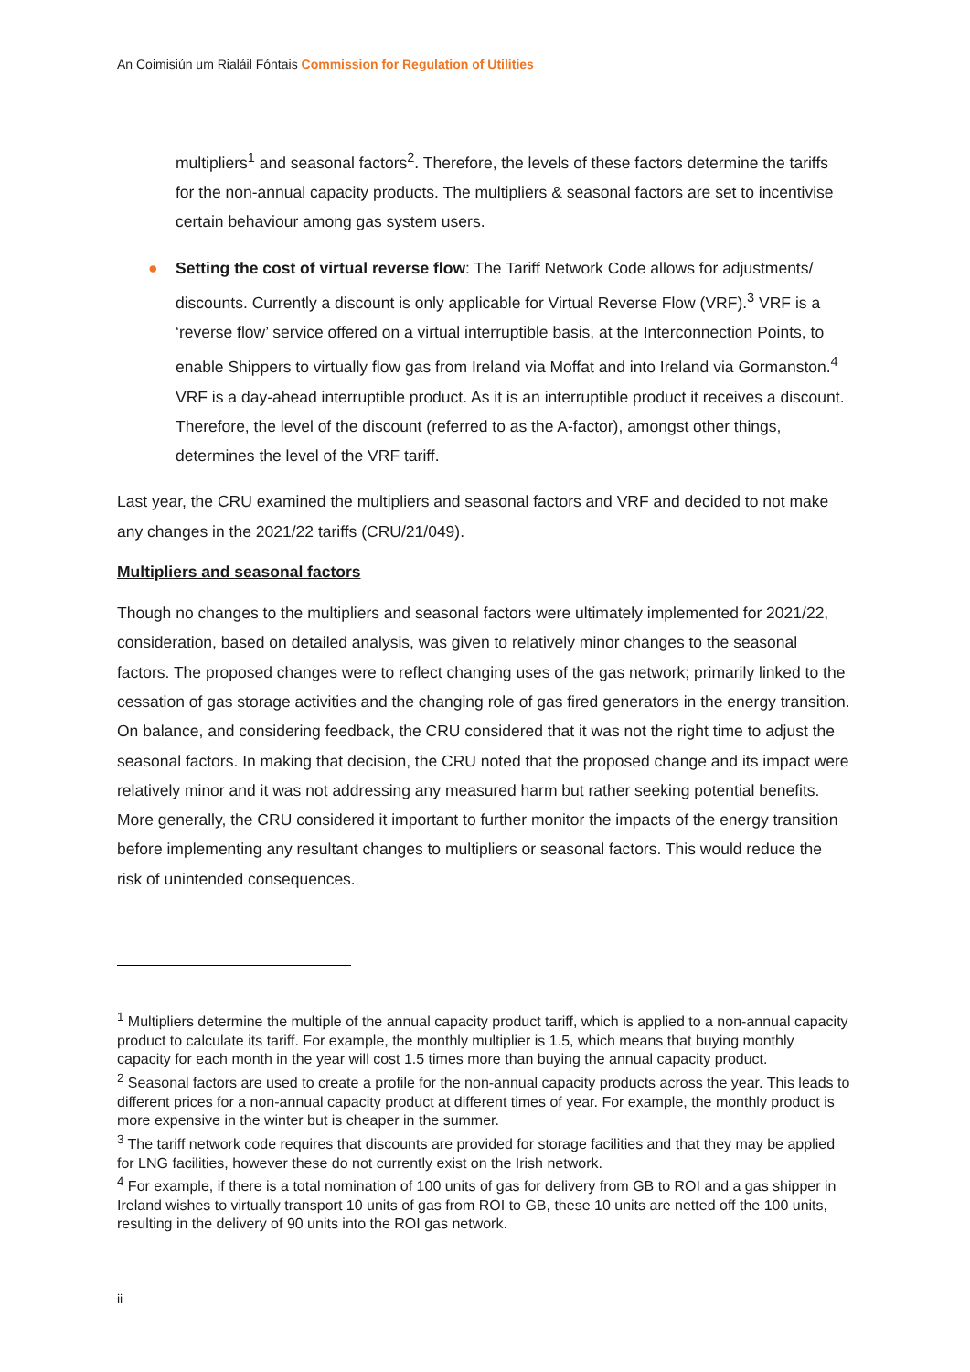An Coimisiún um Rialáil Fóntais Commission for Regulation of Utilities
multipliers<sup>1</sup> and seasonal factors<sup>2</sup>. Therefore, the levels of these factors determine the tariffs for the non-annual capacity products. The multipliers & seasonal factors are set to incentivise certain behaviour among gas system users.
● Setting the cost of virtual reverse flow: The Tariff Network Code allows for adjustments/ discounts. Currently a discount is only applicable for Virtual Reverse Flow (VRF).<sup>3</sup> VRF is a ‘reverse flow’ service offered on a virtual interruptible basis, at the Interconnection Points, to enable Shippers to virtually flow gas from Ireland via Moffat and into Ireland via Gormanston.<sup>4</sup> VRF is a day-ahead interruptible product. As it is an interruptible product it receives a discount. Therefore, the level of the discount (referred to as the A-factor), amongst other things, determines the level of the VRF tariff.
Last year, the CRU examined the multipliers and seasonal factors and VRF and decided to not make any changes in the 2021/22 tariffs (CRU/21/049).
Multipliers and seasonal factors
Though no changes to the multipliers and seasonal factors were ultimately implemented for 2021/22, consideration, based on detailed analysis, was given to relatively minor changes to the seasonal factors. The proposed changes were to reflect changing uses of the gas network; primarily linked to the cessation of gas storage activities and the changing role of gas fired generators in the energy transition. On balance, and considering feedback, the CRU considered that it was not the right time to adjust the seasonal factors. In making that decision, the CRU noted that the proposed change and its impact were relatively minor and it was not addressing any measured harm but rather seeking potential benefits. More generally, the CRU considered it important to further monitor the impacts of the energy transition before implementing any resultant changes to multipliers or seasonal factors. This would reduce the risk of unintended consequences.
<sup>1</sup> Multipliers determine the multiple of the annual capacity product tariff, which is applied to a non-annual capacity product to calculate its tariff. For example, the monthly multiplier is 1.5, which means that buying monthly capacity for each month in the year will cost 1.5 times more than buying the annual capacity product.
<sup>2</sup> Seasonal factors are used to create a profile for the non-annual capacity products across the year. This leads to different prices for a non-annual capacity product at different times of year. For example, the monthly product is more expensive in the winter but is cheaper in the summer.
<sup>3</sup> The tariff network code requires that discounts are provided for storage facilities and that they may be applied for LNG facilities, however these do not currently exist on the Irish network.
<sup>4</sup> For example, if there is a total nomination of 100 units of gas for delivery from GB to ROI and a gas shipper in Ireland wishes to virtually transport 10 units of gas from ROI to GB, these 10 units are netted off the 100 units, resulting in the delivery of 90 units into the ROI gas network.
ii